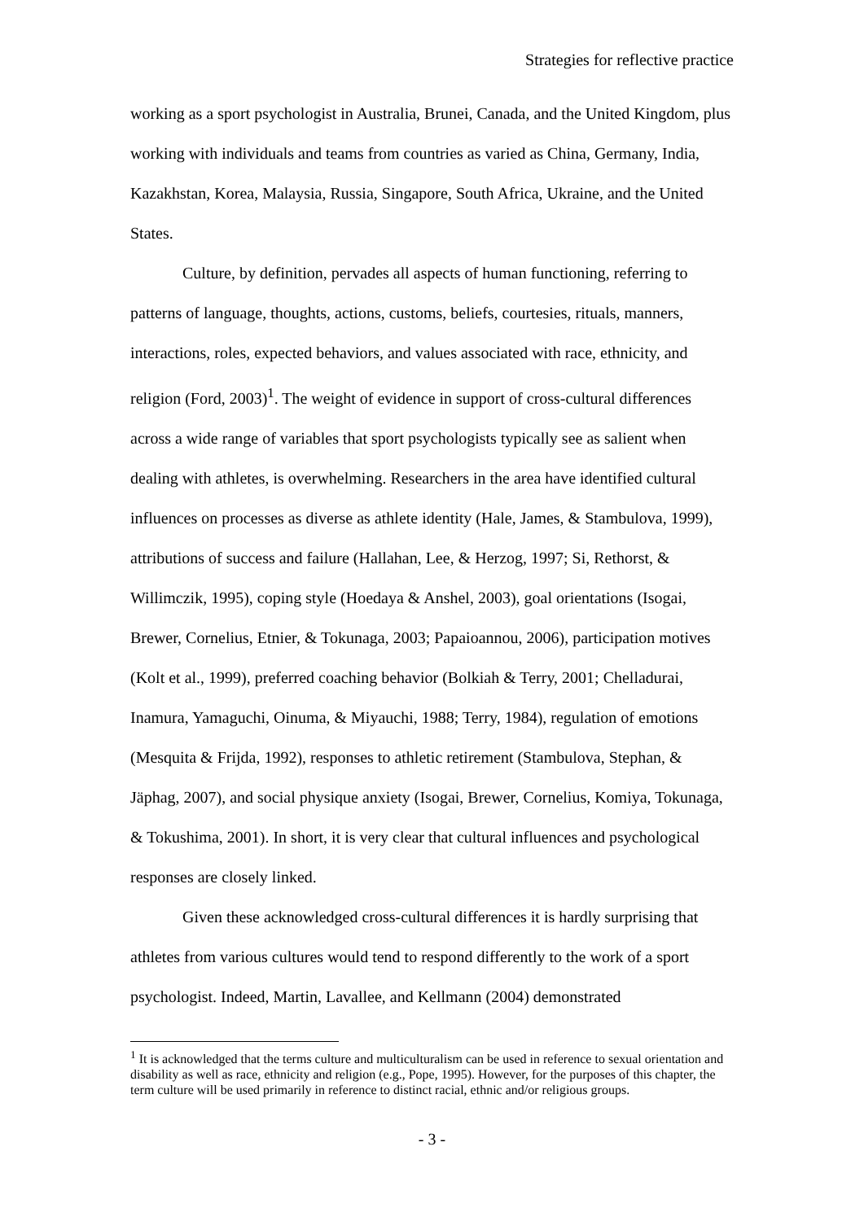Strategies for reflective practice
working as a sport psychologist in Australia, Brunei, Canada, and the United Kingdom, plus working with individuals and teams from countries as varied as China, Germany, India, Kazakhstan, Korea, Malaysia, Russia, Singapore, South Africa, Ukraine, and the United States.
Culture, by definition, pervades all aspects of human functioning, referring to patterns of language, thoughts, actions, customs, beliefs, courtesies, rituals, manners, interactions, roles, expected behaviors, and values associated with race, ethnicity, and religion (Ford, 2003)<sup>1</sup>. The weight of evidence in support of cross-cultural differences across a wide range of variables that sport psychologists typically see as salient when dealing with athletes, is overwhelming. Researchers in the area have identified cultural influences on processes as diverse as athlete identity (Hale, James, & Stambulova, 1999), attributions of success and failure (Hallahan, Lee, & Herzog, 1997; Si, Rethorst, & Willimczik, 1995), coping style (Hoedaya & Anshel, 2003), goal orientations (Isogai, Brewer, Cornelius, Etnier, & Tokunaga, 2003; Papaioannou, 2006), participation motives (Kolt et al., 1999), preferred coaching behavior (Bolkiah & Terry, 2001; Chelladurai, Inamura, Yamaguchi, Oinuma, & Miyauchi, 1988; Terry, 1984), regulation of emotions (Mesquita & Frijda, 1992), responses to athletic retirement (Stambulova, Stephan, & Jäphag, 2007), and social physique anxiety (Isogai, Brewer, Cornelius, Komiya, Tokunaga, & Tokushima, 2001). In short, it is very clear that cultural influences and psychological responses are closely linked.
Given these acknowledged cross-cultural differences it is hardly surprising that athletes from various cultures would tend to respond differently to the work of a sport psychologist. Indeed, Martin, Lavallee, and Kellmann (2004) demonstrated
<sup>1</sup> It is acknowledged that the terms culture and multiculturalism can be used in reference to sexual orientation and disability as well as race, ethnicity and religion (e.g., Pope, 1995). However, for the purposes of this chapter, the term culture will be used primarily in reference to distinct racial, ethnic and/or religious groups.
- 3 -